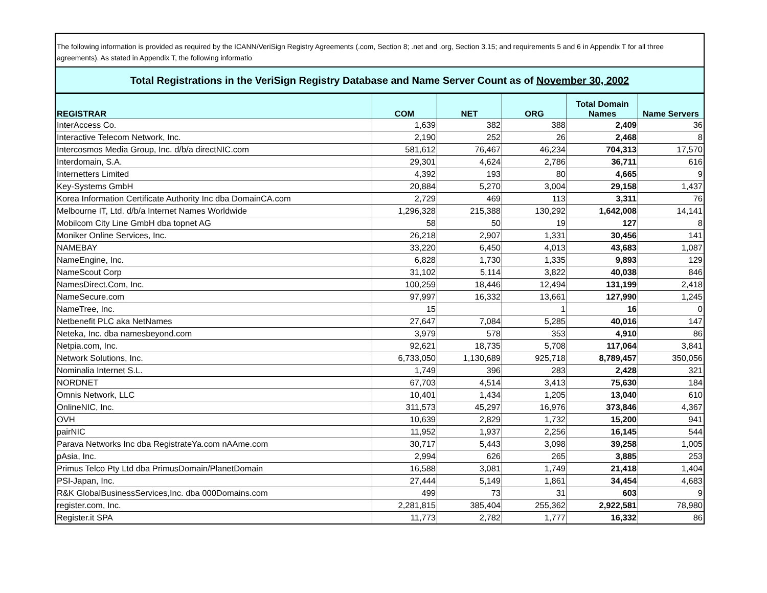The following information is provided as required by the ICANN/VeriSign Registry Agreements (.com, Section 8; .net and .org, Section 3.15; and requirements 5 and 6 in Appendix T for all three agreements). As stated in Appendix T, the following informatio
Total Registrations in the VeriSign Registry Database and Name Server Count as of November 30, 2002
| REGISTRAR | COM | NET | ORG | Total Domain Names | Name Servers |
| --- | --- | --- | --- | --- | --- |
| InterAccess Co. | 1,639 | 382 | 388 | 2,409 | 36 |
| Interactive Telecom Network, Inc. | 2,190 | 252 | 26 | 2,468 | 8 |
| Intercosmos Media Group, Inc. d/b/a directNIC.com | 581,612 | 76,467 | 46,234 | 704,313 | 17,570 |
| Interdomain, S.A. | 29,301 | 4,624 | 2,786 | 36,711 | 616 |
| Internetters Limited | 4,392 | 193 | 80 | 4,665 | 9 |
| Key-Systems GmbH | 20,884 | 5,270 | 3,004 | 29,158 | 1,437 |
| Korea Information Certificate Authority Inc dba DomainCA.com | 2,729 | 469 | 113 | 3,311 | 76 |
| Melbourne IT, Ltd. d/b/a Internet Names Worldwide | 1,296,328 | 215,388 | 130,292 | 1,642,008 | 14,141 |
| Mobilcom City Line GmbH dba topnet AG | 58 | 50 | 19 | 127 | 8 |
| Moniker Online Services, Inc. | 26,218 | 2,907 | 1,331 | 30,456 | 141 |
| NAMEBAY | 33,220 | 6,450 | 4,013 | 43,683 | 1,087 |
| NameEngine, Inc. | 6,828 | 1,730 | 1,335 | 9,893 | 129 |
| NameScout Corp | 31,102 | 5,114 | 3,822 | 40,038 | 846 |
| NamesDirect.Com, Inc. | 100,259 | 18,446 | 12,494 | 131,199 | 2,418 |
| NameSecure.com | 97,997 | 16,332 | 13,661 | 127,990 | 1,245 |
| NameTree, Inc. | 15 | | 1 | 16 | 0 |
| Netbenefit PLC aka NetNames | 27,647 | 7,084 | 5,285 | 40,016 | 147 |
| Neteka, Inc. dba namesbeyond.com | 3,979 | 578 | 353 | 4,910 | 86 |
| Netpia.com, Inc. | 92,621 | 18,735 | 5,708 | 117,064 | 3,841 |
| Network Solutions, Inc. | 6,733,050 | 1,130,689 | 925,718 | 8,789,457 | 350,056 |
| Nominalia Internet S.L. | 1,749 | 396 | 283 | 2,428 | 321 |
| NORDNET | 67,703 | 4,514 | 3,413 | 75,630 | 184 |
| Omnis Network, LLC | 10,401 | 1,434 | 1,205 | 13,040 | 610 |
| OnlineNIC, Inc. | 311,573 | 45,297 | 16,976 | 373,846 | 4,367 |
| OVH | 10,639 | 2,829 | 1,732 | 15,200 | 941 |
| pairNIC | 11,952 | 1,937 | 2,256 | 16,145 | 544 |
| Parava Networks Inc dba RegistrateYa.com nAAme.com | 30,717 | 5,443 | 3,098 | 39,258 | 1,005 |
| pAsia, Inc. | 2,994 | 626 | 265 | 3,885 | 253 |
| Primus Telco Pty Ltd dba PrimusDomain/PlanetDomain | 16,588 | 3,081 | 1,749 | 21,418 | 1,404 |
| PSI-Japan, Inc. | 27,444 | 5,149 | 1,861 | 34,454 | 4,683 |
| R&K GlobalBusinessServices,Inc. dba 000Domains.com | 499 | 73 | 31 | 603 | 9 |
| register.com, Inc. | 2,281,815 | 385,404 | 255,362 | 2,922,581 | 78,980 |
| Register.it SPA | 11,773 | 2,782 | 1,777 | 16,332 | 86 |